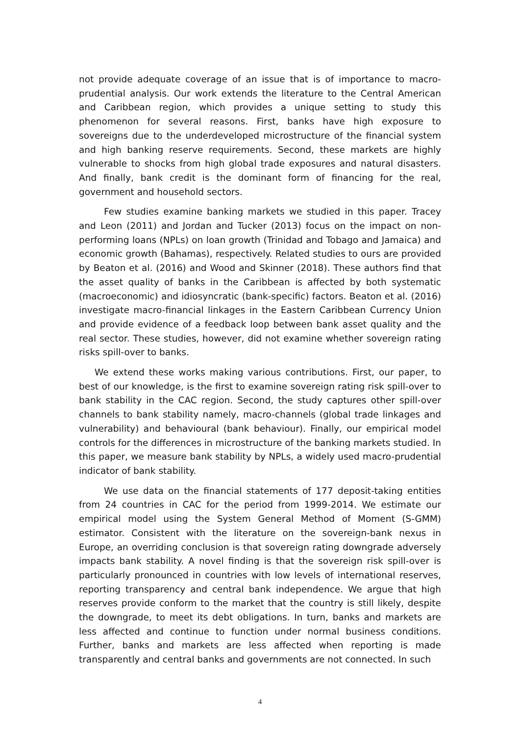not provide adequate coverage of an issue that is of importance to macro-prudential analysis. Our work extends the literature to the Central American and Caribbean region, which provides a unique setting to study this phenomenon for several reasons. First, banks have high exposure to sovereigns due to the underdeveloped microstructure of the financial system and high banking reserve requirements. Second, these markets are highly vulnerable to shocks from high global trade exposures and natural disasters. And finally, bank credit is the dominant form of financing for the real, government and household sectors.
Few studies examine banking markets we studied in this paper. Tracey and Leon (2011) and Jordan and Tucker (2013) focus on the impact on non-performing loans (NPLs) on loan growth (Trinidad and Tobago and Jamaica) and economic growth (Bahamas), respectively. Related studies to ours are provided by Beaton et al. (2016) and Wood and Skinner (2018). These authors find that the asset quality of banks in the Caribbean is affected by both systematic (macroeconomic) and idiosyncratic (bank-specific) factors. Beaton et al. (2016) investigate macro-financial linkages in the Eastern Caribbean Currency Union and provide evidence of a feedback loop between bank asset quality and the real sector. These studies, however, did not examine whether sovereign rating risks spill-over to banks.
We extend these works making various contributions. First, our paper, to best of our knowledge, is the first to examine sovereign rating risk spill-over to bank stability in the CAC region. Second, the study captures other spill-over channels to bank stability namely, macro-channels (global trade linkages and vulnerability) and behavioural (bank behaviour). Finally, our empirical model controls for the differences in microstructure of the banking markets studied. In this paper, we measure bank stability by NPLs, a widely used macro-prudential indicator of bank stability.
We use data on the financial statements of 177 deposit-taking entities from 24 countries in CAC for the period from 1999-2014. We estimate our empirical model using the System General Method of Moment (S-GMM) estimator. Consistent with the literature on the sovereign-bank nexus in Europe, an overriding conclusion is that sovereign rating downgrade adversely impacts bank stability. A novel finding is that the sovereign risk spill-over is particularly pronounced in countries with low levels of international reserves, reporting transparency and central bank independence. We argue that high reserves provide conform to the market that the country is still likely, despite the downgrade, to meet its debt obligations. In turn, banks and markets are less affected and continue to function under normal business conditions. Further, banks and markets are less affected when reporting is made transparently and central banks and governments are not connected. In such
4